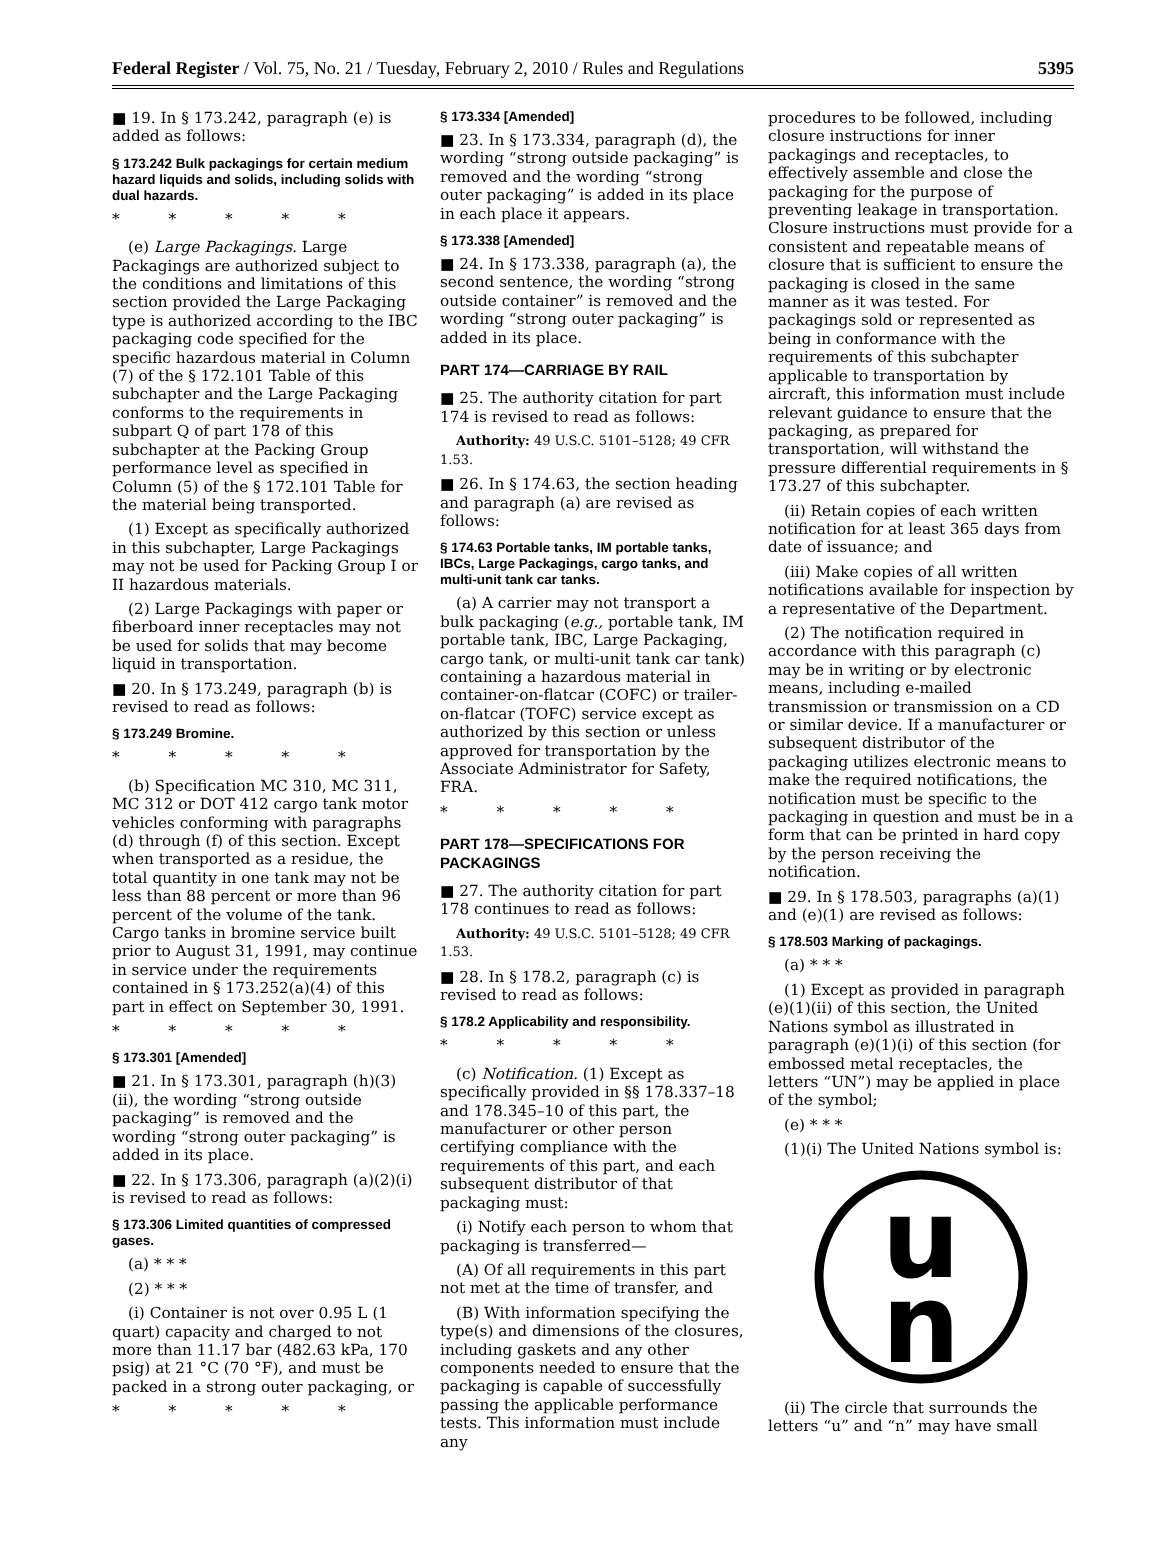Federal Register / Vol. 75, No. 21 / Tuesday, February 2, 2010 / Rules and Regulations 5395
■ 19. In § 173.242, paragraph (e) is added as follows:
§ 173.242 Bulk packagings for certain medium hazard liquids and solids, including solids with dual hazards.
* * * * *
(e) Large Packagings. Large Packagings are authorized subject to the conditions and limitations of this section provided the Large Packaging type is authorized according to the IBC packaging code specified for the specific hazardous material in Column (7) of the § 172.101 Table of this subchapter and the Large Packaging conforms to the requirements in subpart Q of part 178 of this subchapter at the Packing Group performance level as specified in Column (5) of the § 172.101 Table for the material being transported.
(1) Except as specifically authorized in this subchapter, Large Packagings may not be used for Packing Group I or II hazardous materials.
(2) Large Packagings with paper or fiberboard inner receptacles may not be used for solids that may become liquid in transportation.
■ 20. In § 173.249, paragraph (b) is revised to read as follows:
§ 173.249 Bromine.
* * * * *
(b) Specification MC 310, MC 311, MC 312 or DOT 412 cargo tank motor vehicles conforming with paragraphs (d) through (f) of this section. Except when transported as a residue, the total quantity in one tank may not be less than 88 percent or more than 96 percent of the volume of the tank. Cargo tanks in bromine service built prior to August 31, 1991, may continue in service under the requirements contained in § 173.252(a)(4) of this part in effect on September 30, 1991.
* * * * *
§ 173.301 [Amended]
■ 21. In § 173.301, paragraph (h)(3)(ii), the wording “strong outside packaging” is removed and the wording “strong outer packaging” is added in its place.
■ 22. In § 173.306, paragraph (a)(2)(i) is revised to read as follows:
§ 173.306 Limited quantities of compressed gases.
(a) * * *
(2) * * *
(i) Container is not over 0.95 L (1 quart) capacity and charged to not more than 11.17 bar (482.63 kPa, 170 psig) at 21 °C (70 °F), and must be packed in a strong outer packaging, or
* * * * *
§ 173.334 [Amended]
■ 23. In § 173.334, paragraph (d), the wording “strong outside packaging” is removed and the wording “strong outer packaging” is added in its place in each place it appears.
§ 173.338 [Amended]
■ 24. In § 173.338, paragraph (a), the second sentence, the wording “strong outside container” is removed and the wording “strong outer packaging” is added in its place.
PART 174—CARRIAGE BY RAIL
■ 25. The authority citation for part 174 is revised to read as follows:
Authority: 49 U.S.C. 5101–5128; 49 CFR 1.53.
■ 26. In § 174.63, the section heading and paragraph (a) are revised as follows:
§ 174.63 Portable tanks, IM portable tanks, IBCs, Large Packagings, cargo tanks, and multi-unit tank car tanks.
(a) A carrier may not transport a bulk packaging (e.g., portable tank, IM portable tank, IBC, Large Packaging, cargo tank, or multi-unit tank car tank) containing a hazardous material in container-on-flatcar (COFC) or trailer-on-flatcar (TOFC) service except as authorized by this section or unless approved for transportation by the Associate Administrator for Safety, FRA.
* * * * *
PART 178—SPECIFICATIONS FOR PACKAGINGS
■ 27. The authority citation for part 178 continues to read as follows:
Authority: 49 U.S.C. 5101–5128; 49 CFR 1.53.
■ 28. In § 178.2, paragraph (c) is revised to read as follows:
§ 178.2 Applicability and responsibility.
* * * * *
(c) Notification. (1) Except as specifically provided in §§ 178.337–18 and 178.345–10 of this part, the manufacturer or other person certifying compliance with the requirements of this part, and each subsequent distributor of that packaging must:
(i) Notify each person to whom that packaging is transferred—
(A) Of all requirements in this part not met at the time of transfer, and
(B) With information specifying the type(s) and dimensions of the closures, including gaskets and any other components needed to ensure that the packaging is capable of successfully passing the applicable performance tests. This information must include any
procedures to be followed, including closure instructions for inner packagings and receptacles, to effectively assemble and close the packaging for the purpose of preventing leakage in transportation. Closure instructions must provide for a consistent and repeatable means of closure that is sufficient to ensure the packaging is closed in the same manner as it was tested. For packagings sold or represented as being in conformance with the requirements of this subchapter applicable to transportation by aircraft, this information must include relevant guidance to ensure that the packaging, as prepared for transportation, will withstand the pressure differential requirements in § 173.27 of this subchapter.
(ii) Retain copies of each written notification for at least 365 days from date of issuance; and
(iii) Make copies of all written notifications available for inspection by a representative of the Department.
(2) The notification required in accordance with this paragraph (c) may be in writing or by electronic means, including e-mailed transmission or transmission on a CD or similar device. If a manufacturer or subsequent distributor of the packaging utilizes electronic means to make the required notifications, the notification must be specific to the packaging in question and must be in a form that can be printed in hard copy by the person receiving the notification.
■ 29. In § 178.503, paragraphs (a)(1) and (e)(1) are revised as follows:
§ 178.503 Marking of packagings.
(a) * * *
(1) Except as provided in paragraph (e)(1)(ii) of this section, the United Nations symbol as illustrated in paragraph (e)(1)(i) of this section (for embossed metal receptacles, the letters “UN”) may be applied in place of the symbol;
(e) * * *
(1)(i) The United Nations symbol is:
u
n
(ii) The circle that surrounds the letters “u” and “n” may have small